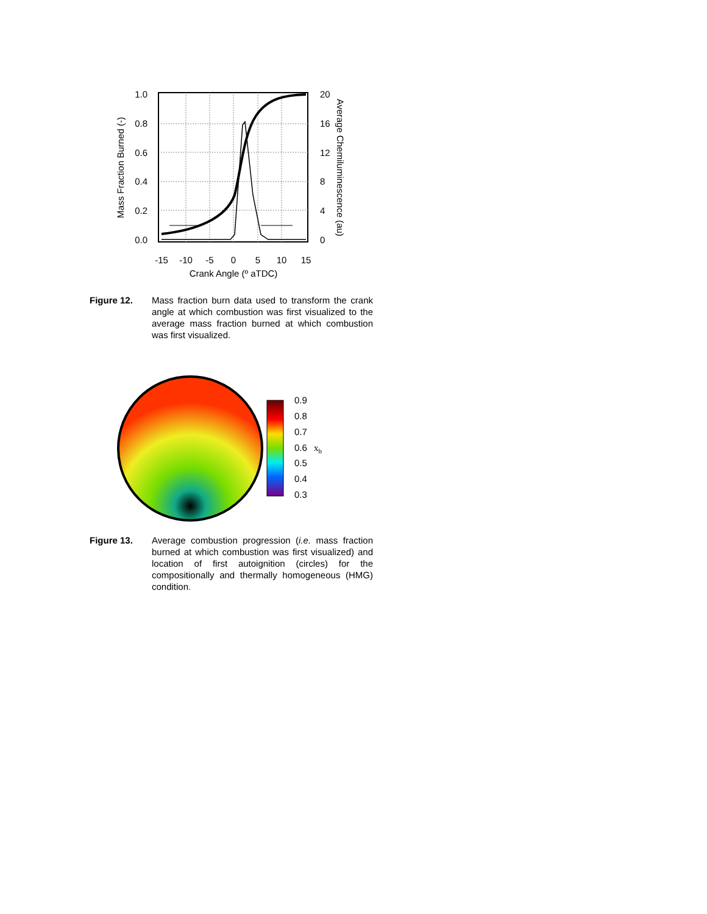1.0
0.8
0.6
0.4
0.2
0.0
20
16
12
8
4
0
-15
-10
-5
0
5
10
15
Crank Angle (º aTDC)
Mass Fraction Burned (-)
Average Chemiluminescence (au)
Figure 12. Mass fraction burn data used to transform the crank angle at which combustion was first visualized to the average mass fraction burned at which combustion was first visualized.
0.9
0.8
0.7
0.6
0.5
0.4
0.3
xb
Figure 13. Average combustion progression (i.e. mass fraction burned at which combustion was first visualized) and location of first autoignition (circles) for the compositionally and thermally homogeneous (HMG) condition.